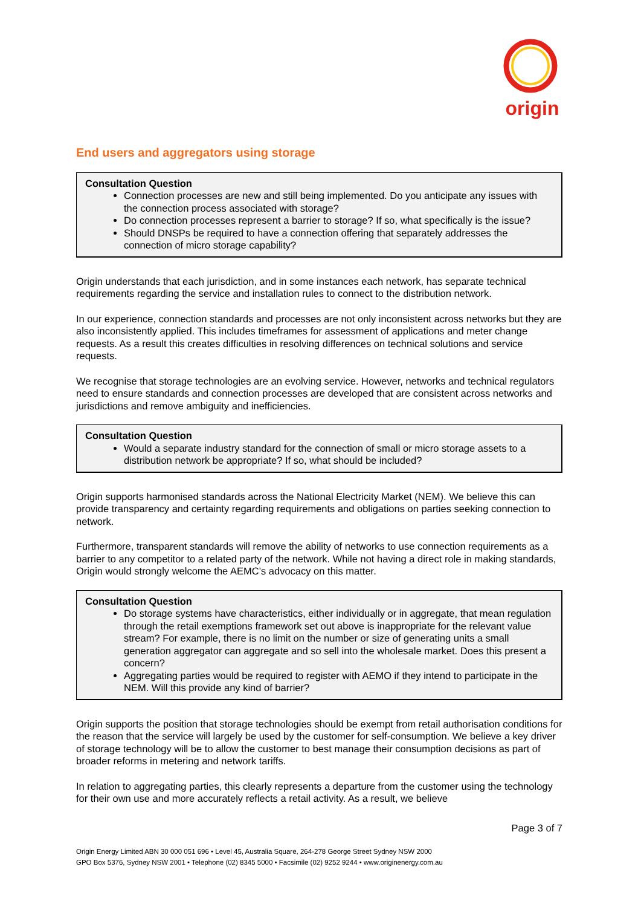origin
End users and aggregators using storage
Consultation Question
Connection processes are new and still being implemented. Do you anticipate any issues with the connection process associated with storage?
Do connection processes represent a barrier to storage? If so, what specifically is the issue?
Should DNSPs be required to have a connection offering that separately addresses the connection of micro storage capability?
Origin understands that each jurisdiction, and in some instances each network, has separate technical requirements regarding the service and installation rules to connect to the distribution network.
In our experience, connection standards and processes are not only inconsistent across networks but they are also inconsistently applied. This includes timeframes for assessment of applications and meter change requests. As a result this creates difficulties in resolving differences on technical solutions and service requests.
We recognise that storage technologies are an evolving service. However, networks and technical regulators need to ensure standards and connection processes are developed that are consistent across networks and jurisdictions and remove ambiguity and inefficiencies.
Consultation Question
Would a separate industry standard for the connection of small or micro storage assets to a distribution network be appropriate? If so, what should be included?
Origin supports harmonised standards across the National Electricity Market (NEM). We believe this can provide transparency and certainty regarding requirements and obligations on parties seeking connection to network.
Furthermore, transparent standards will remove the ability of networks to use connection requirements as a barrier to any competitor to a related party of the network. While not having a direct role in making standards, Origin would strongly welcome the AEMC’s advocacy on this matter.
Consultation Question
Do storage systems have characteristics, either individually or in aggregate, that mean regulation through the retail exemptions framework set out above is inappropriate for the relevant value stream? For example, there is no limit on the number or size of generating units a small generation aggregator can aggregate and so sell into the wholesale market. Does this present a concern?
Aggregating parties would be required to register with AEMO if they intend to participate in the NEM. Will this provide any kind of barrier?
Origin supports the position that storage technologies should be exempt from retail authorisation conditions for the reason that the service will largely be used by the customer for self-consumption. We believe a key driver of storage technology will be to allow the customer to best manage their consumption decisions as part of broader reforms in metering and network tariffs.
In relation to aggregating parties, this clearly represents a departure from the customer using the technology for their own use and more accurately reflects a retail activity. As a result, we believe
Page 3 of 7
Origin Energy Limited ABN 30 000 051 696 • Level 45, Australia Square, 264-278 George Street Sydney NSW 2000
GPO Box 5376, Sydney NSW 2001 • Telephone (02) 8345 5000 • Facsimile (02) 9252 9244 • www.originenergy.com.au